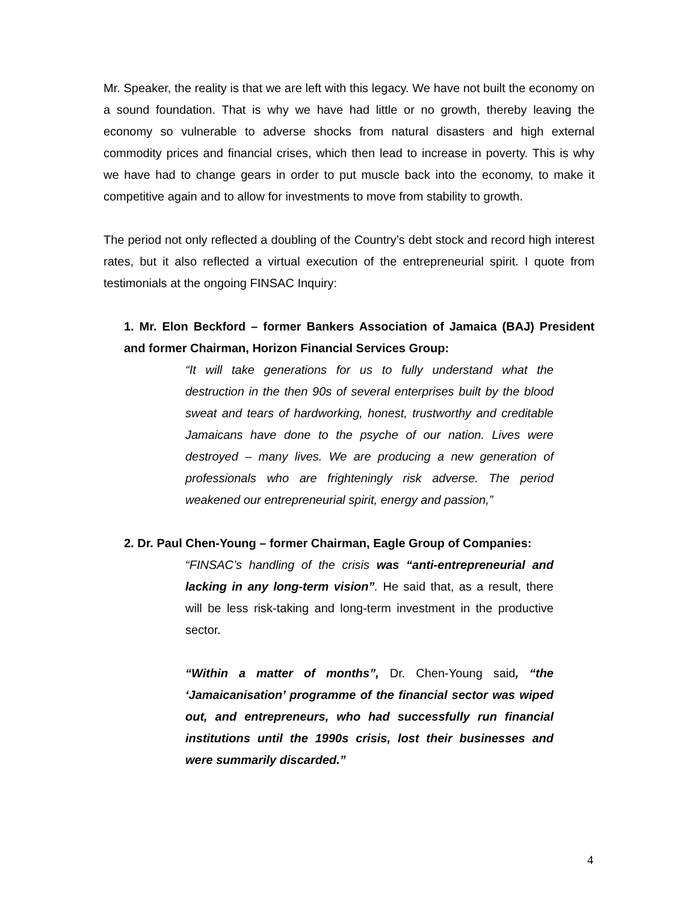Mr. Speaker, the reality is that we are left with this legacy. We have not built the economy on a sound foundation. That is why we have had little or no growth, thereby leaving the economy so vulnerable to adverse shocks from natural disasters and high external commodity prices and financial crises, which then lead to increase in poverty. This is why we have had to change gears in order to put muscle back into the economy, to make it competitive again and to allow for investments to move from stability to growth.
The period not only reflected a doubling of the Country’s debt stock and record high interest rates, but it also reflected a virtual execution of the entrepreneurial spirit. I quote from testimonials at the ongoing FINSAC Inquiry:
1. Mr. Elon Beckford – former Bankers Association of Jamaica (BAJ) President and former Chairman, Horizon Financial Services Group:
“It will take generations for us to fully understand what the destruction in the then 90s of several enterprises built by the blood sweat and tears of hardworking, honest, trustworthy and creditable Jamaicans have done to the psyche of our nation. Lives were destroyed – many lives. We are producing a new generation of professionals who are frighteningly risk adverse. The period weakened our entrepreneurial spirit, energy and passion,”
2. Dr. Paul Chen-Young – former Chairman, Eagle Group of Companies:
“FINSAC’s handling of the crisis was “anti-entrepreneurial and lacking in any long-term vision”. He said that, as a result, there will be less risk-taking and long-term investment in the productive sector.
“Within a matter of months”, Dr. Chen-Young said, “the ‘Jamaicanisation’ programme of the financial sector was wiped out, and entrepreneurs, who had successfully run financial institutions until the 1990s crisis, lost their businesses and were summarily discarded.”
4